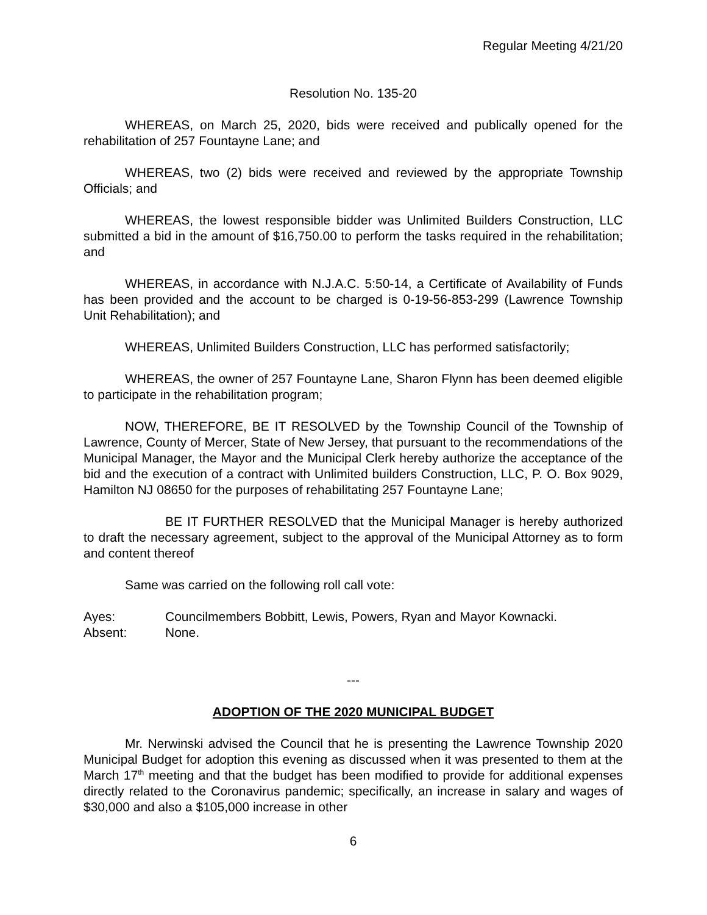Regular Meeting 4/21/20
Resolution No. 135-20
WHEREAS, on March 25, 2020, bids were received and publically opened for the rehabilitation of 257 Fountayne Lane; and
WHEREAS, two (2) bids were received and reviewed by the appropriate Township Officials; and
WHEREAS, the lowest responsible bidder was Unlimited Builders Construction, LLC submitted a bid in the amount of $16,750.00 to perform the tasks required in the rehabilitation; and
WHEREAS, in accordance with N.J.A.C. 5:50-14, a Certificate of Availability of Funds has been provided and the account to be charged is 0-19-56-853-299 (Lawrence Township Unit Rehabilitation); and
WHEREAS, Unlimited Builders Construction, LLC has performed satisfactorily;
WHEREAS, the owner of 257 Fountayne Lane, Sharon Flynn has been deemed eligible to participate in the rehabilitation program;
NOW, THEREFORE, BE IT RESOLVED by the Township Council of the Township of Lawrence, County of Mercer, State of New Jersey, that pursuant to the recommendations of the Municipal Manager, the Mayor and the Municipal Clerk hereby authorize the acceptance of the bid and the execution of a contract with Unlimited builders Construction, LLC, P. O. Box 9029, Hamilton NJ 08650 for the purposes of rehabilitating 257 Fountayne Lane;
BE IT FURTHER RESOLVED that the Municipal Manager is hereby authorized to draft the necessary agreement, subject to the approval of the Municipal Attorney as to form and content thereof
Same was carried on the following roll call vote:
Ayes: Councilmembers Bobbitt, Lewis, Powers, Ryan and Mayor Kownacki.
Absent: None.
---
ADOPTION OF THE 2020 MUNICIPAL BUDGET
Mr. Nerwinski advised the Council that he is presenting the Lawrence Township 2020 Municipal Budget for adoption this evening as discussed when it was presented to them at the March 17<sup>th</sup> meeting and that the budget has been modified to provide for additional expenses directly related to the Coronavirus pandemic; specifically, an increase in salary and wages of $30,000 and also a $105,000 increase in other
6